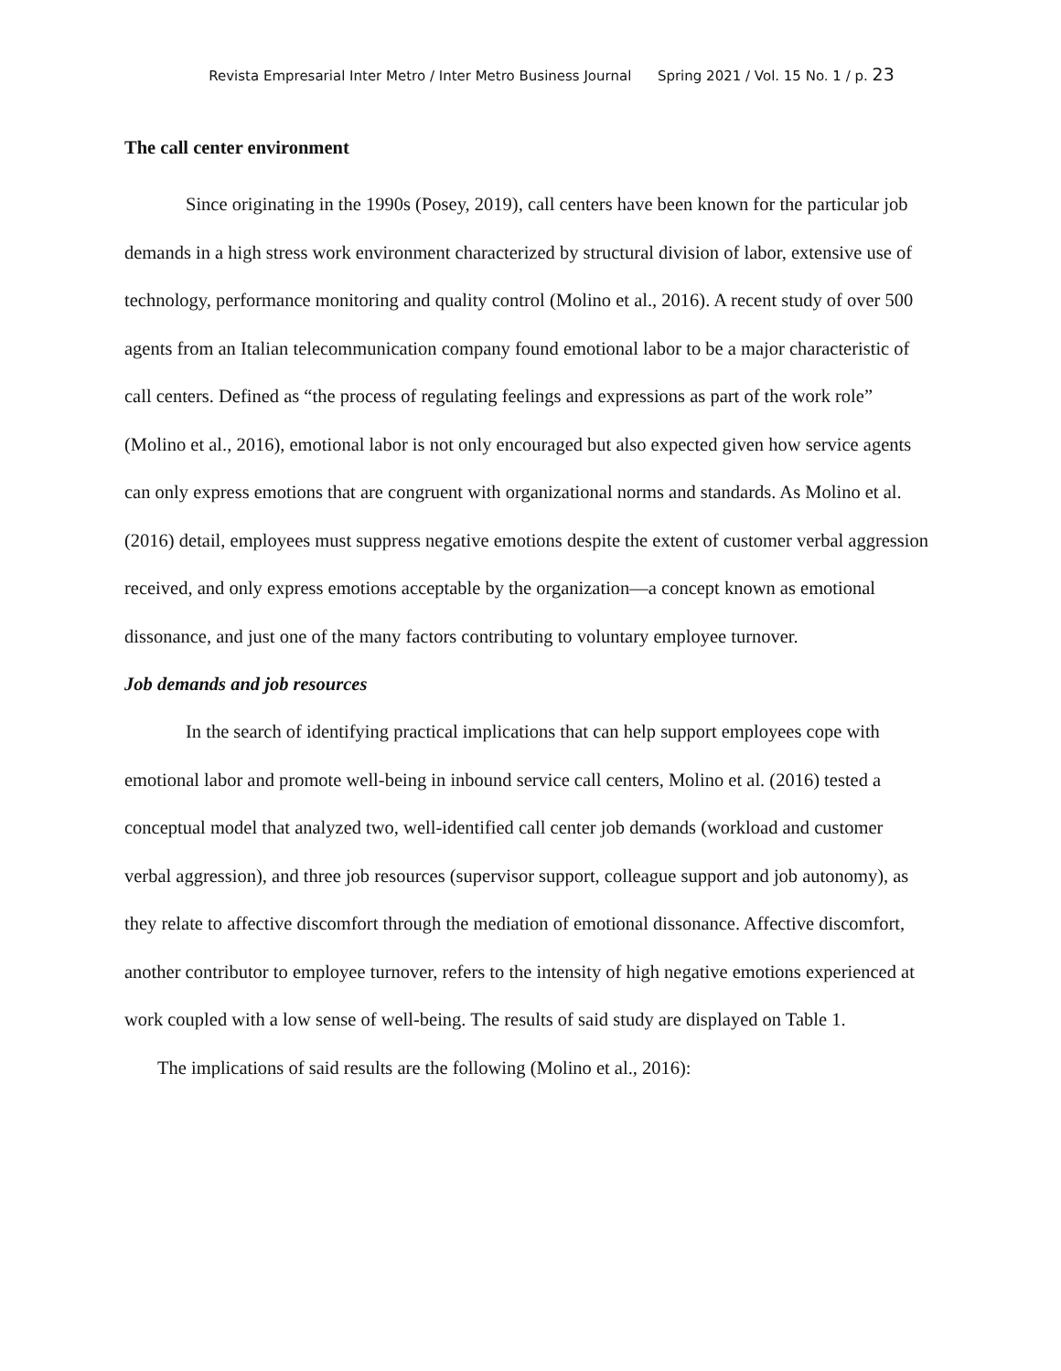Revista Empresarial Inter Metro / Inter Metro Business Journal Spring 2021 / Vol. 15 No. 1 / p. 23
The call center environment
Since originating in the 1990s (Posey, 2019), call centers have been known for the particular job demands in a high stress work environment characterized by structural division of labor, extensive use of technology, performance monitoring and quality control (Molino et al., 2016). A recent study of over 500 agents from an Italian telecommunication company found emotional labor to be a major characteristic of call centers. Defined as “the process of regulating feelings and expressions as part of the work role” (Molino et al., 2016), emotional labor is not only encouraged but also expected given how service agents can only express emotions that are congruent with organizational norms and standards. As Molino et al. (2016) detail, employees must suppress negative emotions despite the extent of customer verbal aggression received, and only express emotions acceptable by the organization—a concept known as emotional dissonance, and just one of the many factors contributing to voluntary employee turnover.
Job demands and job resources
In the search of identifying practical implications that can help support employees cope with emotional labor and promote well-being in inbound service call centers, Molino et al. (2016) tested a conceptual model that analyzed two, well-identified call center job demands (workload and customer verbal aggression), and three job resources (supervisor support, colleague support and job autonomy), as they relate to affective discomfort through the mediation of emotional dissonance. Affective discomfort, another contributor to employee turnover, refers to the intensity of high negative emotions experienced at work coupled with a low sense of well-being. The results of said study are displayed on Table 1.
The implications of said results are the following (Molino et al., 2016):